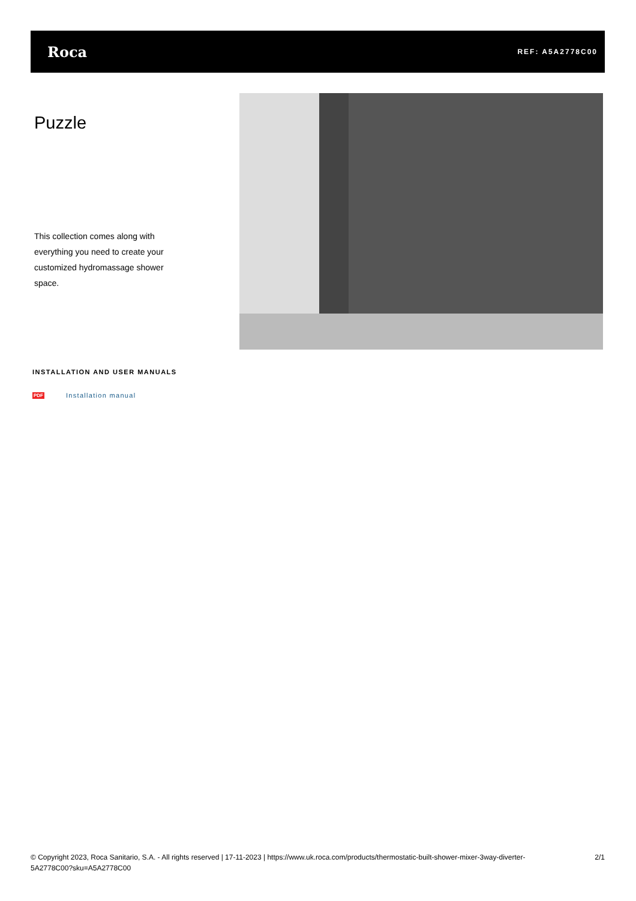Roca REF: A5A2778C00
Puzzle
This collection comes along with everything you need to create your customized hydromassage shower space.
INSTALLATION AND USER MANUALS
PDF Installation manual
© Copyright 2023, Roca Sanitario, S.A. - All rights reserved | 17-11-2023 | https://www.uk.roca.com/products/thermostatic-built-shower-mixer-3way-diverter-5A2778C00?sku=A5A2778C00 2/1